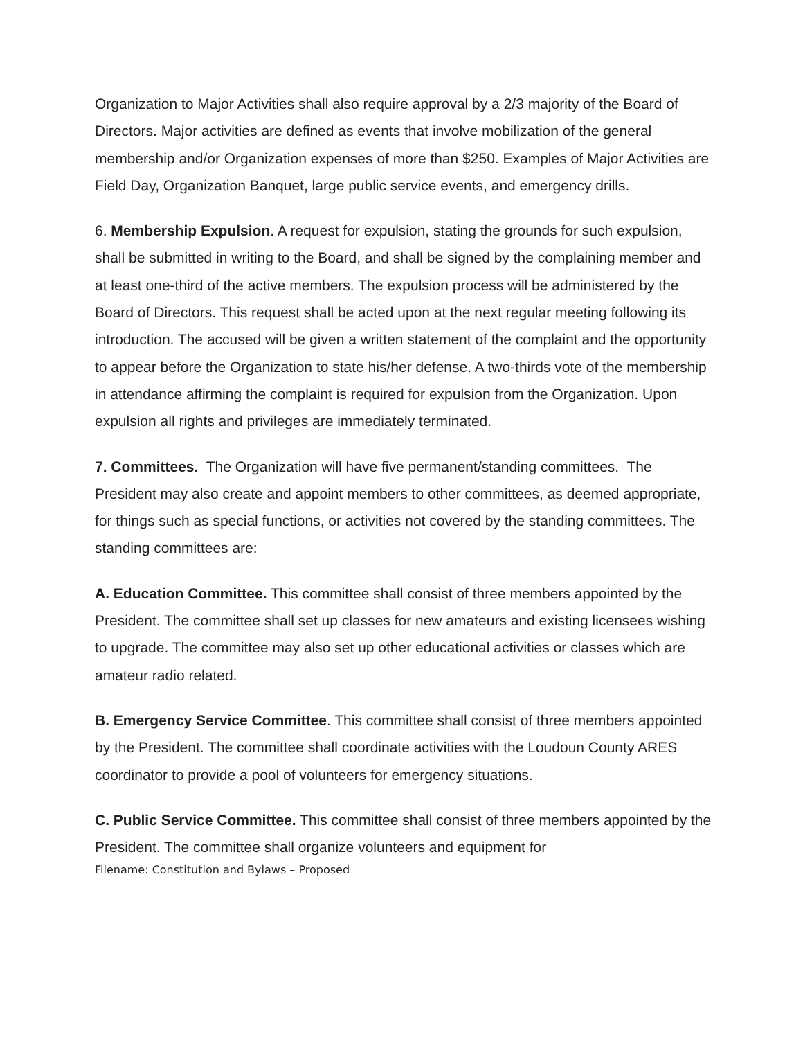Organization to Major Activities shall also require approval by a 2/3 majority of the Board of Directors. Major activities are defined as events that involve mobilization of the general membership and/or Organization expenses of more than $250. Examples of Major Activities are Field Day, Organization Banquet, large public service events, and emergency drills.
6. Membership Expulsion. A request for expulsion, stating the grounds for such expulsion, shall be submitted in writing to the Board, and shall be signed by the complaining member and at least one-third of the active members. The expulsion process will be administered by the Board of Directors. This request shall be acted upon at the next regular meeting following its introduction. The accused will be given a written statement of the complaint and the opportunity to appear before the Organization to state his/her defense. A two-thirds vote of the membership in attendance affirming the complaint is required for expulsion from the Organization. Upon expulsion all rights and privileges are immediately terminated.
7. Committees. The Organization will have five permanent/standing committees. The President may also create and appoint members to other committees, as deemed appropriate, for things such as special functions, or activities not covered by the standing committees. The standing committees are:
A. Education Committee. This committee shall consist of three members appointed by the President. The committee shall set up classes for new amateurs and existing licensees wishing to upgrade. The committee may also set up other educational activities or classes which are amateur radio related.
B. Emergency Service Committee. This committee shall consist of three members appointed by the President. The committee shall coordinate activities with the Loudoun County ARES coordinator to provide a pool of volunteers for emergency situations.
C. Public Service Committee. This committee shall consist of three members appointed by the President. The committee shall organize volunteers and equipment for
Filename: Constitution and Bylaws – Proposed